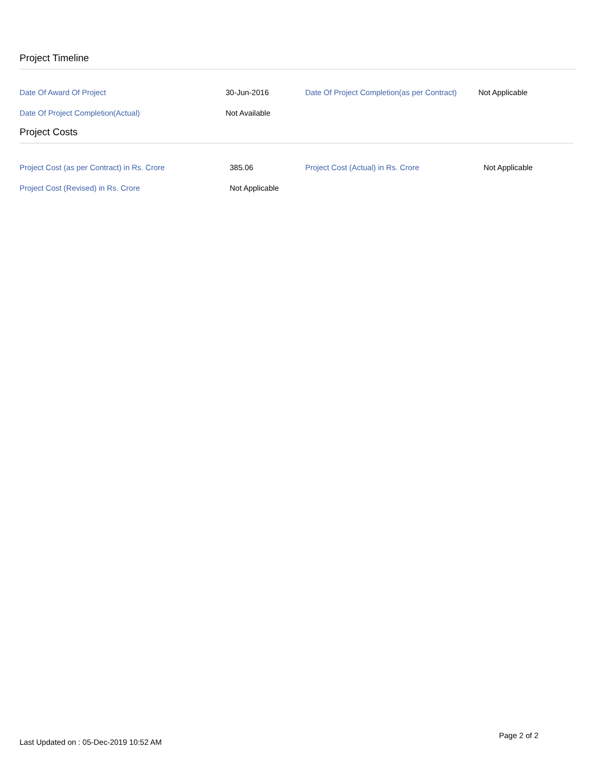Project Timeline
| Date Of Award Of Project | 30-Jun-2016 | Date Of Project Completion(as per Contract) | Not Applicable |
| Date Of Project Completion(Actual) | Not Available | | |
Project Costs
| Project Cost (as per Contract) in Rs. Crore | 385.06 | Project Cost (Actual) in Rs. Crore | Not Applicable |
| Project Cost (Revised) in Rs. Crore | Not Applicable | | |
Last Updated on : 05-Dec-2019 10:52 AM Page 2 of 2